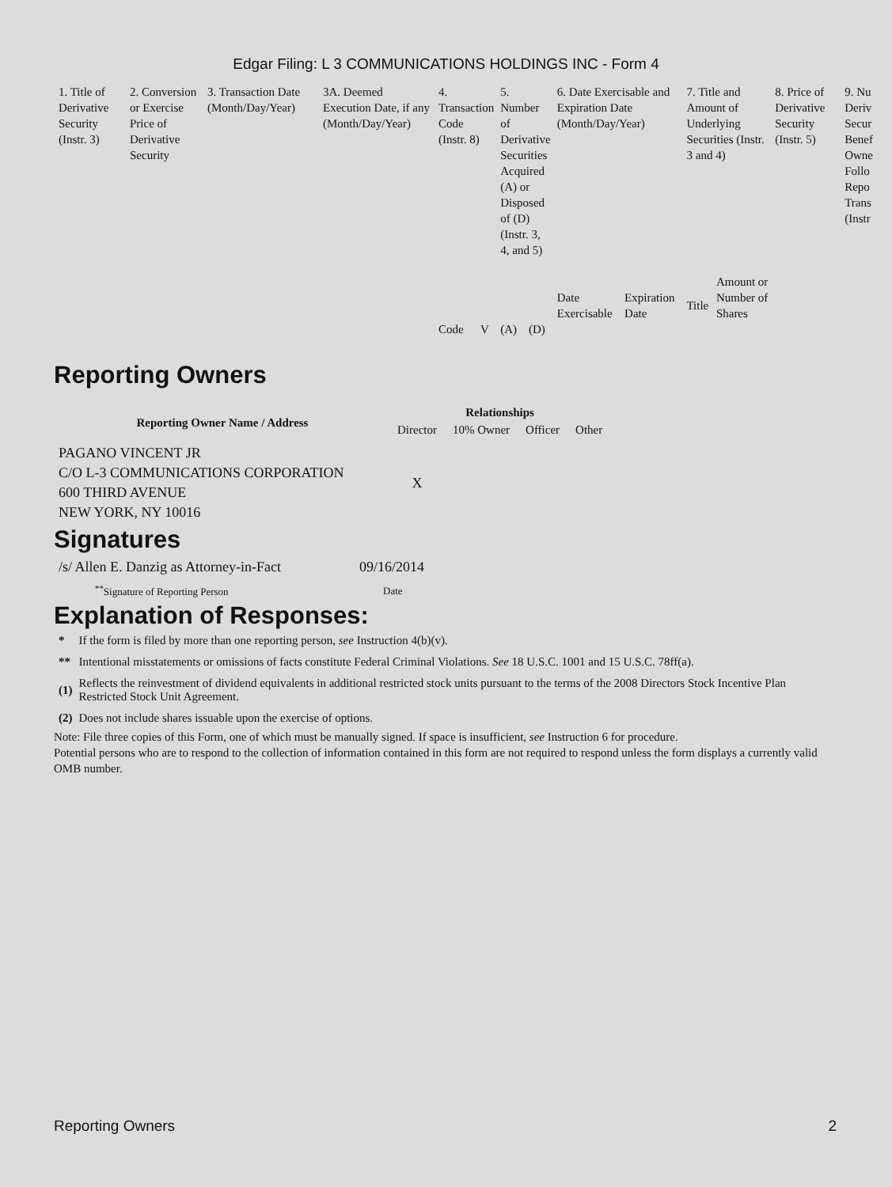Edgar Filing: L 3 COMMUNICATIONS HOLDINGS INC - Form 4
| 1. Title of Derivative Security (Instr. 3) | 2. Conversion or Exercise Price of Derivative Security | 3. Transaction Date (Month/Day/Year) | 3A. Deemed Execution Date, if any (Month/Day/Year) | 4. Transaction Code (Instr. 8) | | 5. Number of Derivative Securities Acquired (A) or Disposed of (D) (Instr. 3, 4, and 5) | | 6. Date Exercisable and Expiration Date (Month/Day/Year) | | 7. Title and Amount of Underlying Securities (Instr. 3 and 4) | | 8. Price of Derivative Security (Instr. 5) | 9. Nu Deriv Secur Benef Owne Follo Repo Trans (Instr |
| | | | | | | | | Date Exercisable | Expiration Date | Title | Amount or Number of Shares | | |
| | | | | Code | V | (A) | (D) | | | | | | |
Reporting Owners
| Reporting Owner Name / Address | Relationships | | | |
| --- | --- | --- | --- | --- |
| | Director | 10% Owner | Officer | Other |
| PAGANO VINCENT JR C/O L-3 COMMUNICATIONS CORPORATION 600 THIRD AVENUE NEW YORK, NY 10016 | X | | | |
Signatures
| /s/ Allen E. Danzig as Attorney-in-Fact | 09/16/2014 |
| <sup>**</sup> Signature of Reporting Person | Date |
Explanation of Responses:
| * | If the form is filed by more than one reporting person, see Instruction 4(b)(v). |
| ** | Intentional misstatements or omissions of facts constitute Federal Criminal Violations. See 18 U.S.C. 1001 and 15 U.S.C. 78ff(a). |
| (1) | Reflects the reinvestment of dividend equivalents in additional restricted stock units pursuant to the terms of the 2008 Directors Stock Incentive Plan Restricted Stock Unit Agreement. |
| (2) | Does not include shares issuable upon the exercise of options. |
Note: File three copies of this Form, one of which must be manually signed. If space is insufficient, see Instruction 6 for procedure.
Potential persons who are to respond to the collection of information contained in this form are not required to respond unless the form displays a currently valid OMB number.
Reporting Owners 2